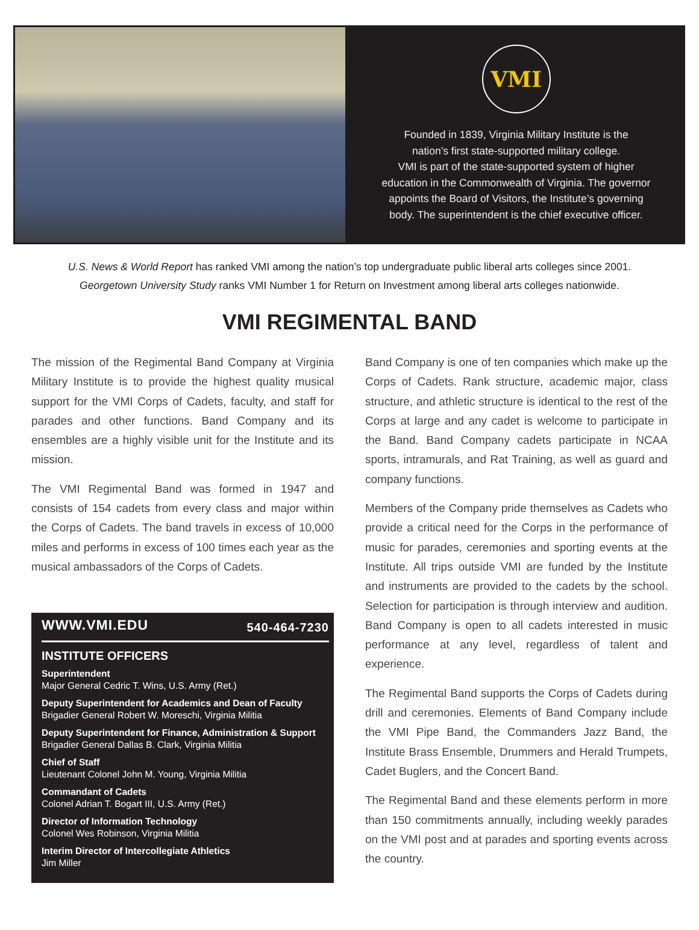VMI
Founded in 1839, Virginia Military Institute is the
nation’s first state-supported military college.
VMI is part of the state-supported system of higher
education in the Commonwealth of Virginia. The governor
appoints the Board of Visitors, the Institute’s governing
body. The superintendent is the chief executive officer.
U.S. News & World Report has ranked VMI among the nation’s top undergraduate public liberal arts colleges since 2001.
Georgetown University Study ranks VMI Number 1 for Return on Investment among liberal arts colleges nationwide.
VMI REGIMENTAL BAND
The mission of the Regimental Band Company at Virginia Military Institute is to provide the highest quality musical support for the VMI Corps of Cadets, faculty, and staff for parades and other functions. Band Company and its ensembles are a highly visible unit for the Institute and its mission.
The VMI Regimental Band was formed in 1947 and consists of 154 cadets from every class and major within the Corps of Cadets. The band travels in excess of 10,000 miles and performs in excess of 100 times each year as the musical ambassadors of the Corps of Cadets.
WWW.VMI.EDU 540-464-7230
INSTITUTE OFFICERS
Superintendent
Major General Cedric T. Wins, U.S. Army (Ret.)
Deputy Superintendent for Academics and Dean of Faculty
Brigadier General Robert W. Moreschi, Virginia Militia
Deputy Superintendent for Finance, Administration & Support
Brigadier General Dallas B. Clark, Virginia Militia
Chief of Staff
Lieutenant Colonel John M. Young, Virginia Militia
Commandant of Cadets
Colonel Adrian T. Bogart III, U.S. Army (Ret.)
Director of Information Technology
Colonel Wes Robinson, Virginia Militia
Interim Director of Intercollegiate Athletics
Jim Miller
Band Company is one of ten companies which make up the Corps of Cadets. Rank structure, academic major, class structure, and athletic structure is identical to the rest of the Corps at large and any cadet is welcome to participate in the Band. Band Company cadets participate in NCAA sports, intramurals, and Rat Training, as well as guard and company functions.
Members of the Company pride themselves as Cadets who provide a critical need for the Corps in the performance of music for parades, ceremonies and sporting events at the Institute. All trips outside VMI are funded by the Institute and instruments are provided to the cadets by the school. Selection for participation is through interview and audition. Band Company is open to all cadets interested in music performance at any level, regardless of talent and experience.
The Regimental Band supports the Corps of Cadets during drill and ceremonies. Elements of Band Company include the VMI Pipe Band, the Commanders Jazz Band, the Institute Brass Ensemble, Drummers and Herald Trumpets, Cadet Buglers, and the Concert Band.
The Regimental Band and these elements perform in more than 150 commitments annually, including weekly parades on the VMI post and at parades and sporting events across the country.